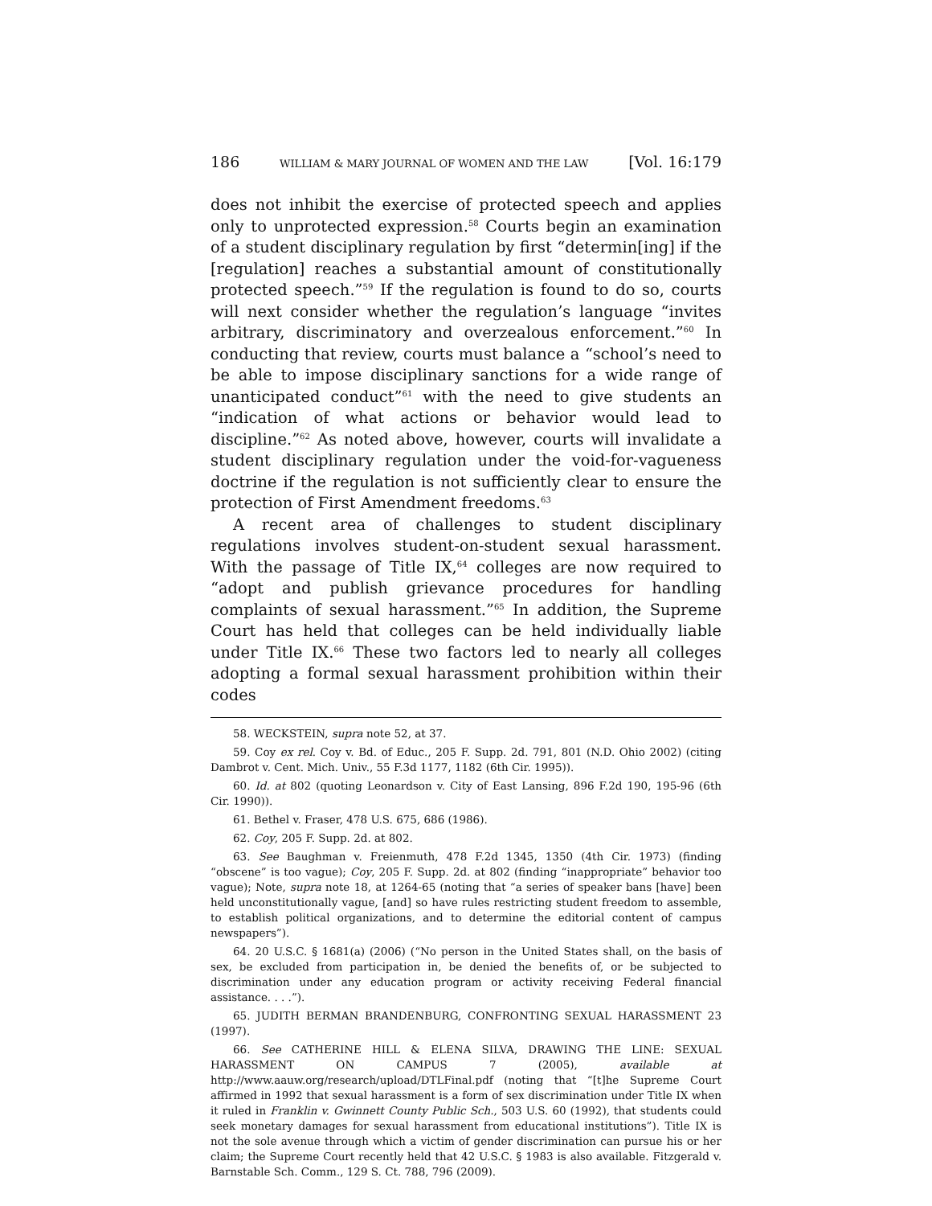186 WILLIAM & MARY JOURNAL OF WOMEN AND THE LAW [Vol. 16:179
does not inhibit the exercise of protected speech and applies only to unprotected expression.<sup>58</sup> Courts begin an examination of a student disciplinary regulation by first “determin[ing] if the [regulation] reaches a substantial amount of constitutionally protected speech.”<sup>59</sup> If the regulation is found to do so, courts will next consider whether the regulation’s language “invites arbitrary, discriminatory and overzealous enforcement.”<sup>60</sup> In conducting that review, courts must balance a “school’s need to be able to impose disciplinary sanctions for a wide range of unanticipated conduct”<sup>61</sup> with the need to give students an “indication of what actions or behavior would lead to discipline.”<sup>62</sup> As noted above, however, courts will invalidate a student disciplinary regulation under the void-for-vagueness doctrine if the regulation is not sufficiently clear to ensure the protection of First Amendment freedoms.<sup>63</sup>
A recent area of challenges to student disciplinary regulations involves student-on-student sexual harassment. With the passage of Title IX,<sup>64</sup> colleges are now required to “adopt and publish grievance procedures for handling complaints of sexual harassment.”<sup>65</sup> In addition, the Supreme Court has held that colleges can be held individually liable under Title IX.<sup>66</sup> These two factors led to nearly all colleges adopting a formal sexual harassment prohibition within their codes
58. WECKSTEIN, supra note 52, at 37.
59. Coy ex rel. Coy v. Bd. of Educ., 205 F. Supp. 2d. 791, 801 (N.D. Ohio 2002) (citing Dambrot v. Cent. Mich. Univ., 55 F.3d 1177, 1182 (6th Cir. 1995)).
60. Id. at 802 (quoting Leonardson v. City of East Lansing, 896 F.2d 190, 195-96 (6th Cir. 1990)).
61. Bethel v. Fraser, 478 U.S. 675, 686 (1986).
62. Coy, 205 F. Supp. 2d. at 802.
63. See Baughman v. Freienmuth, 478 F.2d 1345, 1350 (4th Cir. 1973) (finding “obscene” is too vague); Coy, 205 F. Supp. 2d. at 802 (finding “inappropriate” behavior too vague); Note, supra note 18, at 1264-65 (noting that “a series of speaker bans [have] been held unconstitutionally vague, [and] so have rules restricting student freedom to assemble, to establish political organizations, and to determine the editorial content of campus newspapers”).
64. 20 U.S.C. § 1681(a) (2006) (“No person in the United States shall, on the basis of sex, be excluded from participation in, be denied the benefits of, or be subjected to discrimination under any education program or activity receiving Federal financial assistance. . . .”).
65. JUDITH BERMAN BRANDENBURG, CONFRONTING SEXUAL HARASSMENT 23 (1997).
66. See CATHERINE HILL & ELENA SILVA, DRAWING THE LINE: SEXUAL HARASSMENT ON CAMPUS 7 (2005), available at http://www.aauw.org/research/upload/DTLFinal.pdf (noting that “[t]he Supreme Court affirmed in 1992 that sexual harassment is a form of sex discrimination under Title IX when it ruled in Franklin v. Gwinnett County Public Sch., 503 U.S. 60 (1992), that students could seek monetary damages for sexual harassment from educational institutions”). Title IX is not the sole avenue through which a victim of gender discrimination can pursue his or her claim; the Supreme Court recently held that 42 U.S.C. § 1983 is also available. Fitzgerald v. Barnstable Sch. Comm., 129 S. Ct. 788, 796 (2009).